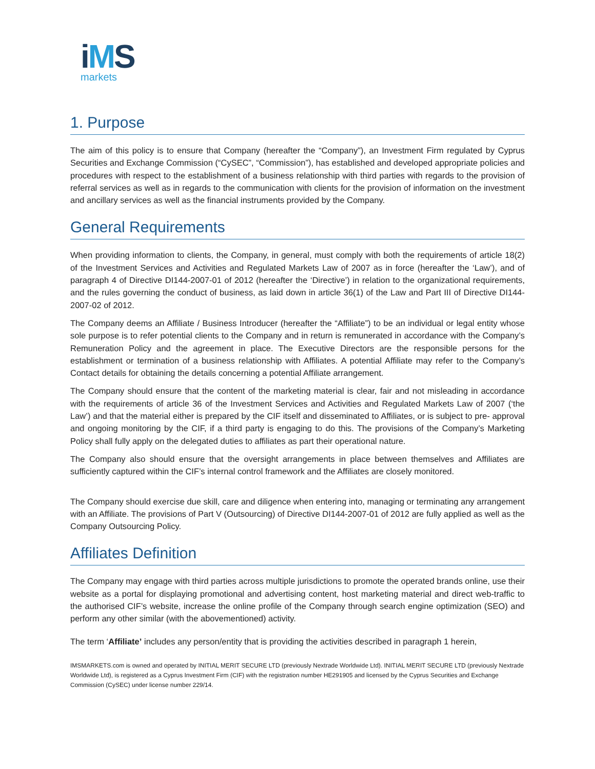iMS
markets
1. Purpose
The aim of this policy is to ensure that Company (hereafter the “Company”), an Investment Firm regulated by Cyprus Securities and Exchange Commission (“CySEC”, “Commission”), has established and developed appropriate policies and procedures with respect to the establishment of a business relationship with third parties with regards to the provision of referral services as well as in regards to the communication with clients for the provision of information on the investment and ancillary services as well as the financial instruments provided by the Company.
General Requirements
When providing information to clients, the Company, in general, must comply with both the requirements of article 18(2) of the Investment Services and Activities and Regulated Markets Law of 2007 as in force (hereafter the ‘Law’), and of paragraph 4 of Directive DI144-2007-01 of 2012 (hereafter the ‘Directive’) in relation to the organizational requirements, and the rules governing the conduct of business, as laid down in article 36(1) of the Law and Part III of Directive DI144-2007-02 of 2012.
The Company deems an Affiliate / Business Introducer (hereafter the “Affiliate”) to be an individual or legal entity whose sole purpose is to refer potential clients to the Company and in return is remunerated in accordance with the Company’s Remuneration Policy and the agreement in place. The Executive Directors are the responsible persons for the establishment or termination of a business relationship with Affiliates. A potential Affiliate may refer to the Company’s Contact details for obtaining the details concerning a potential Affiliate arrangement.
The Company should ensure that the content of the marketing material is clear, fair and not misleading in accordance with the requirements of article 36 of the Investment Services and Activities and Regulated Markets Law of 2007 (‘the Law’) and that the material either is prepared by the CIF itself and disseminated to Affiliates, or is subject to pre- approval and ongoing monitoring by the CIF, if a third party is engaging to do this. The provisions of the Company’s Marketing Policy shall fully apply on the delegated duties to affiliates as part their operational nature.
The Company also should ensure that the oversight arrangements in place between themselves and Affiliates are sufficiently captured within the CIF’s internal control framework and the Affiliates are closely monitored.
The Company should exercise due skill, care and diligence when entering into, managing or terminating any arrangement with an Affiliate. The provisions of Part V (Outsourcing) of Directive DI144-2007-01 of 2012 are fully applied as well as the Company Outsourcing Policy.
Affiliates Definition
The Company may engage with third parties across multiple jurisdictions to promote the operated brands online, use their website as a portal for displaying promotional and advertising content, host marketing material and direct web-traffic to the authorised CIF’s website, increase the online profile of the Company through search engine optimization (SEO) and perform any other similar (with the abovementioned) activity.
The term ‘Affiliate’ includes any person/entity that is providing the activities described in paragraph 1 herein,
IMSMARKETS.com is owned and operated by INITIAL MERIT SECURE LTD (previously Nextrade Worldwide Ltd). INITIAL MERIT SECURE LTD (previously Nextrade Worldwide Ltd), is registered as a Cyprus Investment Firm (CIF) with the registration number HE291905 and licensed by the Cyprus Securities and Exchange Commission (CySEC) under license number 229/14.